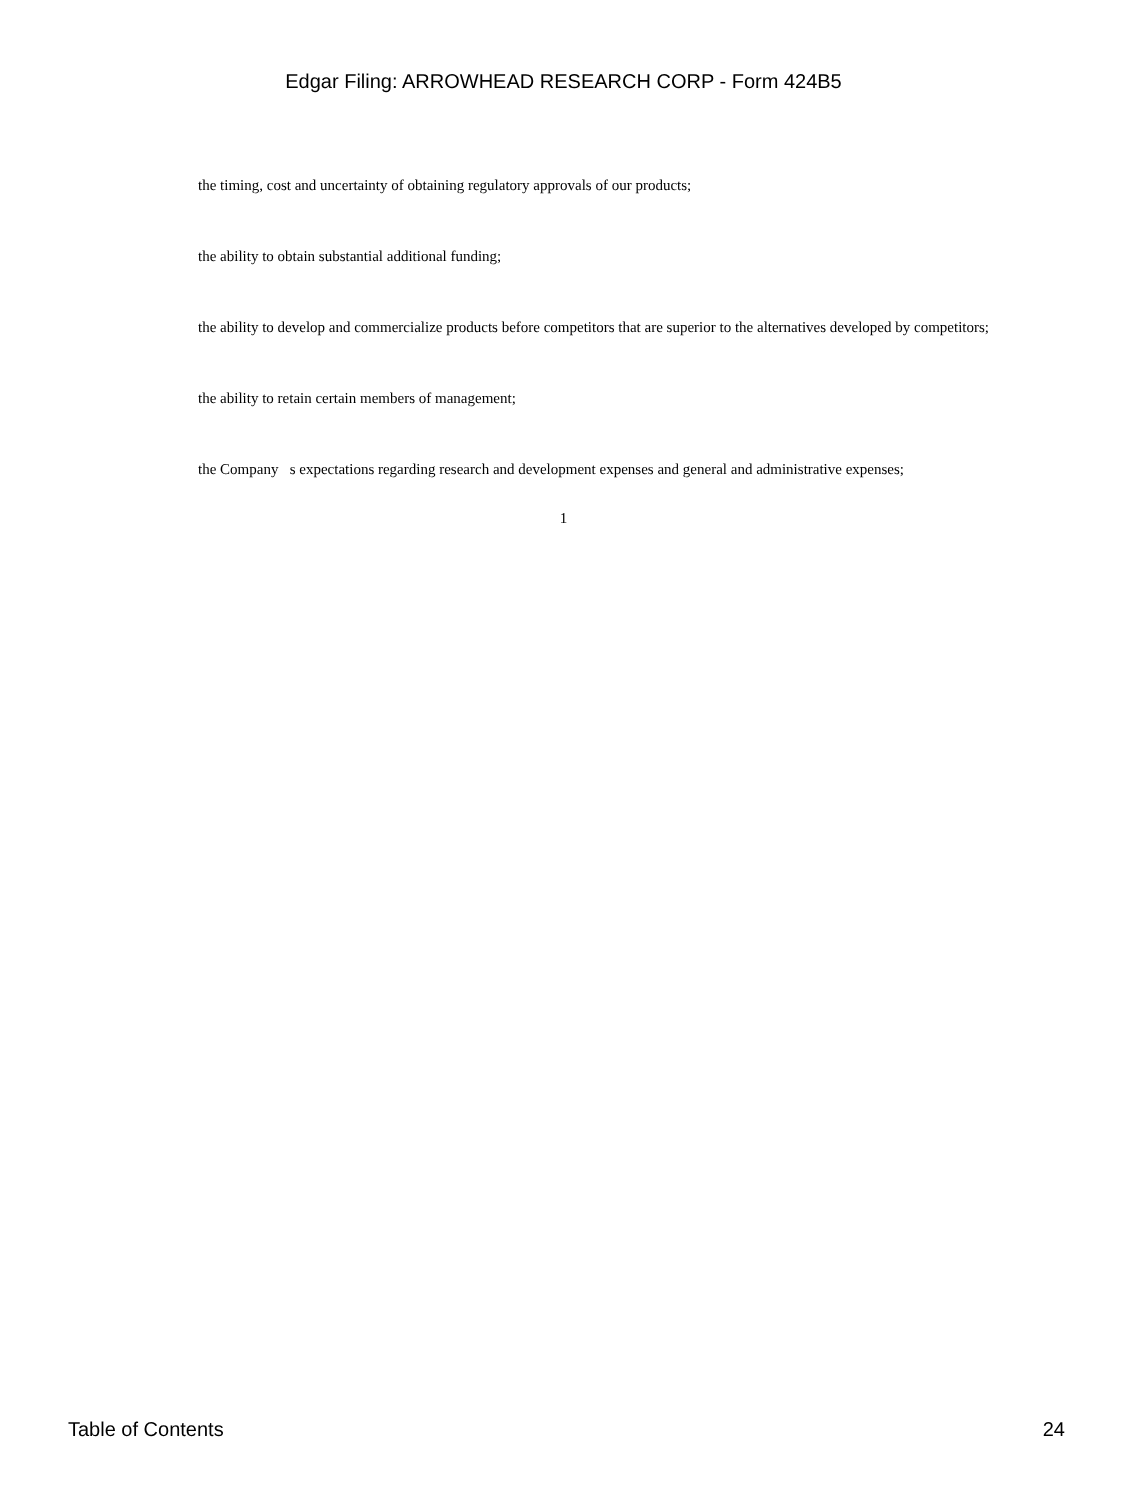Edgar Filing: ARROWHEAD RESEARCH CORP - Form 424B5
the timing, cost and uncertainty of obtaining regulatory approvals of our products;
the ability to obtain substantial additional funding;
the ability to develop and commercialize products before competitors that are superior to the alternatives developed by competitors;
the ability to retain certain members of management;
the Company s expectations regarding research and development expenses and general and administrative expenses;
1
Table of Contents 24